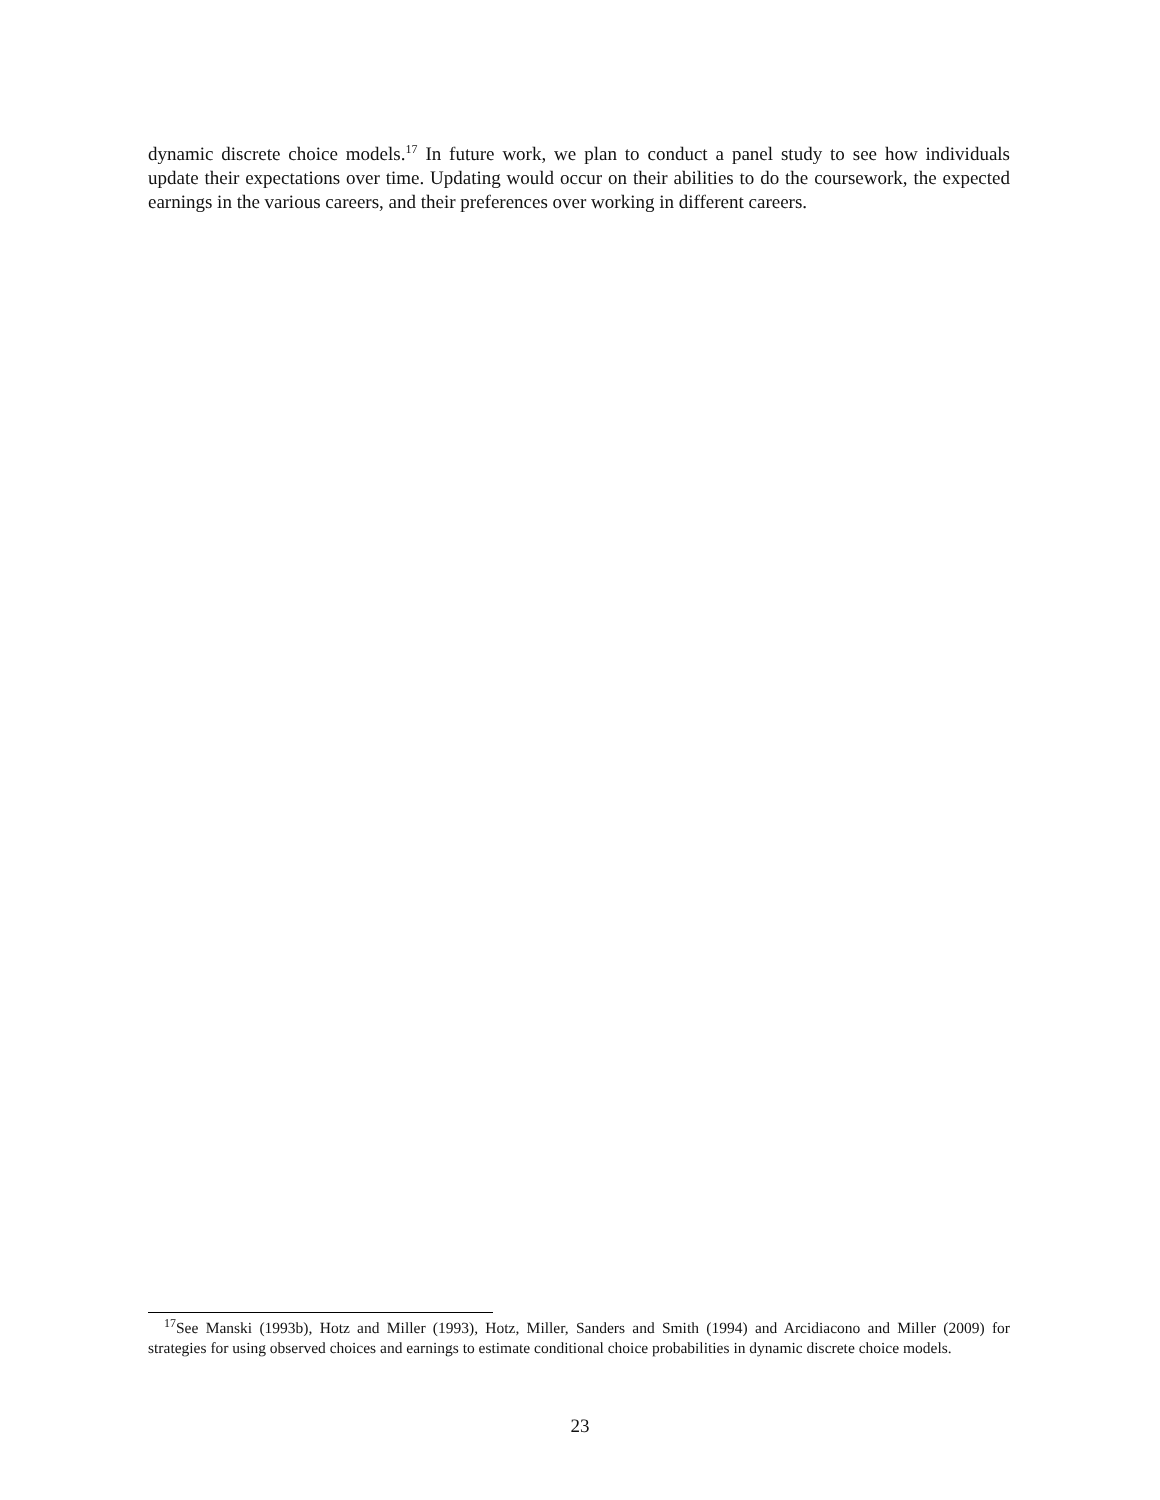dynamic discrete choice models.<sup>17</sup> In future work, we plan to conduct a panel study to see how individuals update their expectations over time. Updating would occur on their abilities to do the coursework, the expected earnings in the various careers, and their preferences over working in different careers.
<sup>17</sup> See Manski (1993b), Hotz and Miller (1993), Hotz, Miller, Sanders and Smith (1994) and Arcidiacono and Miller (2009) for strategies for using observed choices and earnings to estimate conditional choice probabilities in dynamic discrete choice models.
23